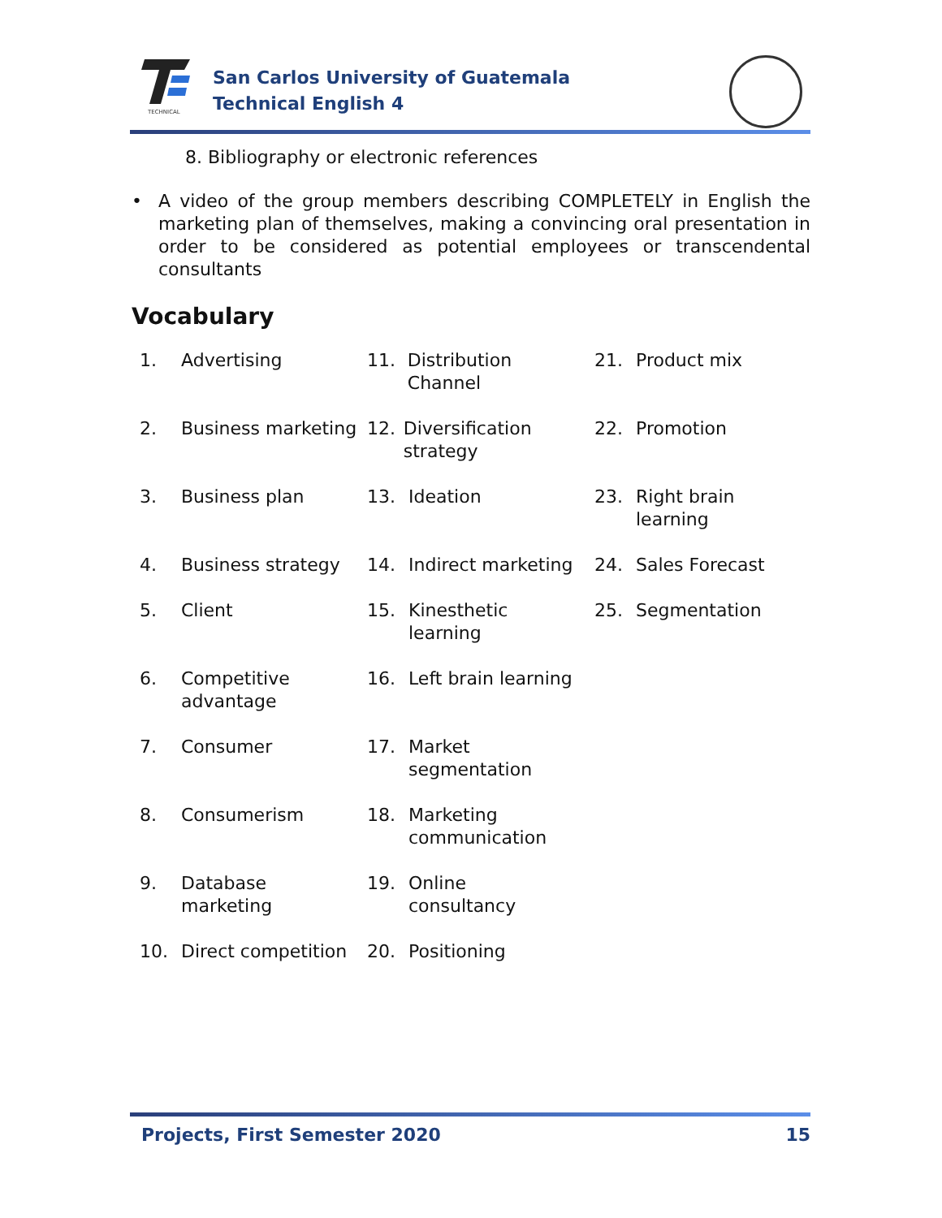TECHNICAL
San Carlos University of Guatemala
Technical English 4
8. Bibliography or electronic references
• A video of the group members describing COMPLETELY in English the marketing plan of themselves, making a convincing oral presentation in order to be considered as potential employees or transcendental consultants
Vocabulary
1. Advertising
11. Distribution Channel
21. Product mix
2. Business marketing
12. Diversification strategy
22. Promotion
3. Business plan
13. Ideation
23. Right brain
learning
4. Business strategy
14. Indirect marketing
24. Sales Forecast
5. Client
15. Kinesthetic
learning
25. Segmentation
6. Competitive
advantage
16. Left brain learning
7. Consumer
17. Market
segmentation
8. Consumerism
18. Marketing
communication
9. Database
marketing
19. Online
consultancy
10. Direct competition
20. Positioning
Projects, First Semester 2020 15